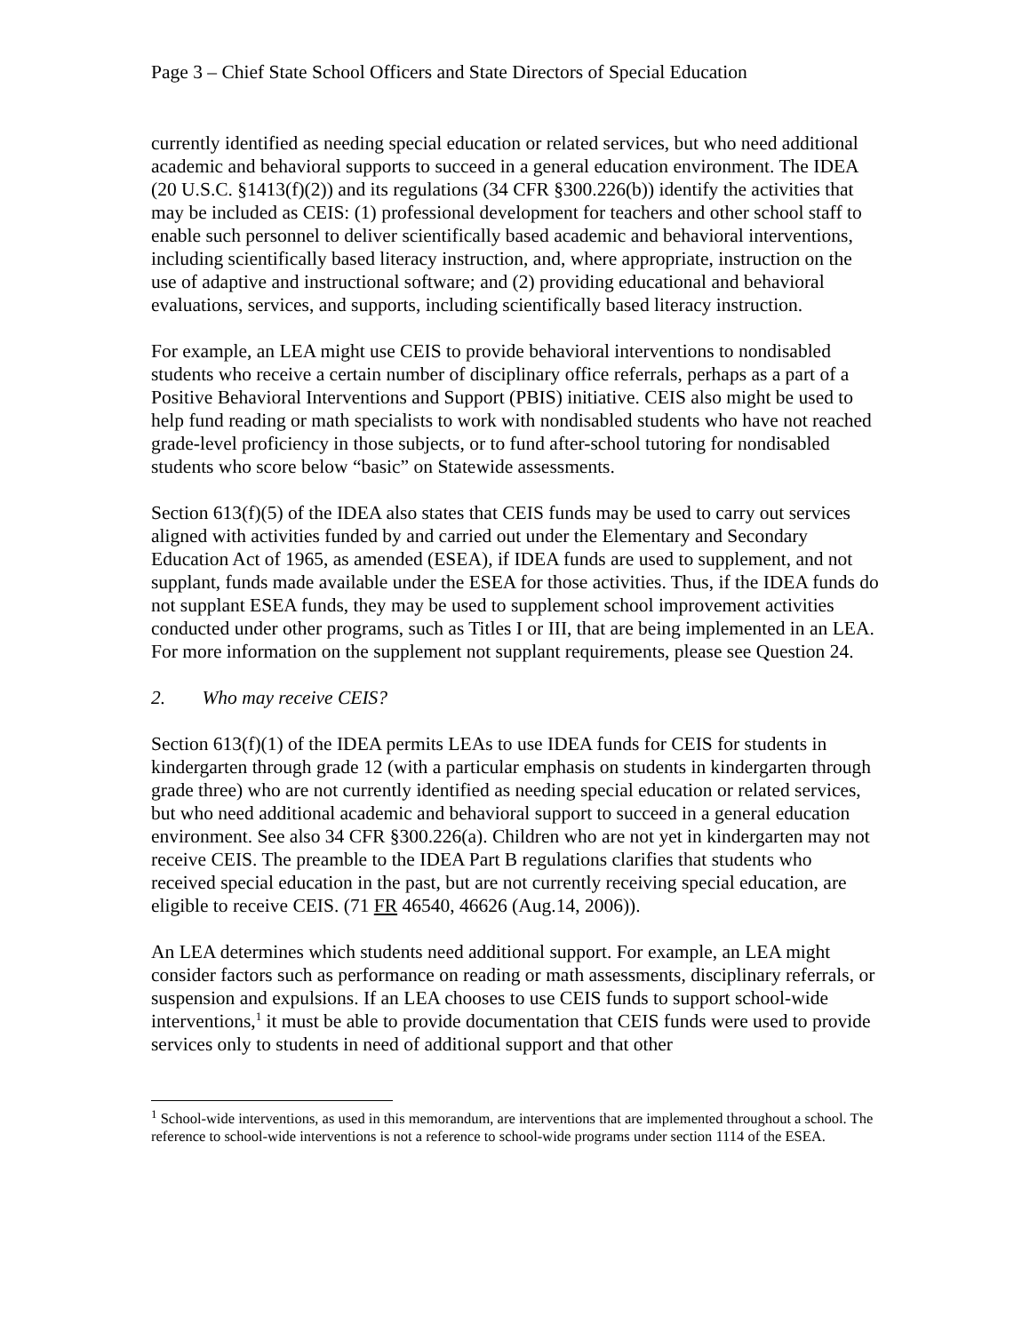Page 3 – Chief State School Officers and State Directors of Special Education
currently identified as needing special education or related services, but who need additional academic and behavioral supports to succeed in a general education environment. The IDEA (20 U.S.C. §1413(f)(2)) and its regulations (34 CFR §300.226(b)) identify the activities that may be included as CEIS: (1) professional development for teachers and other school staff to enable such personnel to deliver scientifically based academic and behavioral interventions, including scientifically based literacy instruction, and, where appropriate, instruction on the use of adaptive and instructional software; and (2) providing educational and behavioral evaluations, services, and supports, including scientifically based literacy instruction.
For example, an LEA might use CEIS to provide behavioral interventions to nondisabled students who receive a certain number of disciplinary office referrals, perhaps as a part of a Positive Behavioral Interventions and Support (PBIS) initiative. CEIS also might be used to help fund reading or math specialists to work with nondisabled students who have not reached grade-level proficiency in those subjects, or to fund after-school tutoring for nondisabled students who score below “basic” on Statewide assessments.
Section 613(f)(5) of the IDEA also states that CEIS funds may be used to carry out services aligned with activities funded by and carried out under the Elementary and Secondary Education Act of 1965, as amended (ESEA), if IDEA funds are used to supplement, and not supplant, funds made available under the ESEA for those activities. Thus, if the IDEA funds do not supplant ESEA funds, they may be used to supplement school improvement activities conducted under other programs, such as Titles I or III, that are being implemented in an LEA. For more information on the supplement not supplant requirements, please see Question 24.
2. Who may receive CEIS?
Section 613(f)(1) of the IDEA permits LEAs to use IDEA funds for CEIS for students in kindergarten through grade 12 (with a particular emphasis on students in kindergarten through grade three) who are not currently identified as needing special education or related services, but who need additional academic and behavioral support to succeed in a general education environment. See also 34 CFR §300.226(a). Children who are not yet in kindergarten may not receive CEIS. The preamble to the IDEA Part B regulations clarifies that students who received special education in the past, but are not currently receiving special education, are eligible to receive CEIS. (71 FR 46540, 46626 (Aug.14, 2006)).
An LEA determines which students need additional support. For example, an LEA might consider factors such as performance on reading or math assessments, disciplinary referrals, or suspension and expulsions. If an LEA chooses to use CEIS funds to support school-wide interventions,<sup>1</sup> it must be able to provide documentation that CEIS funds were used to provide services only to students in need of additional support and that other
<sup>1</sup> School-wide interventions, as used in this memorandum, are interventions that are implemented throughout a school. The reference to school-wide interventions is not a reference to school-wide programs under section 1114 of the ESEA.